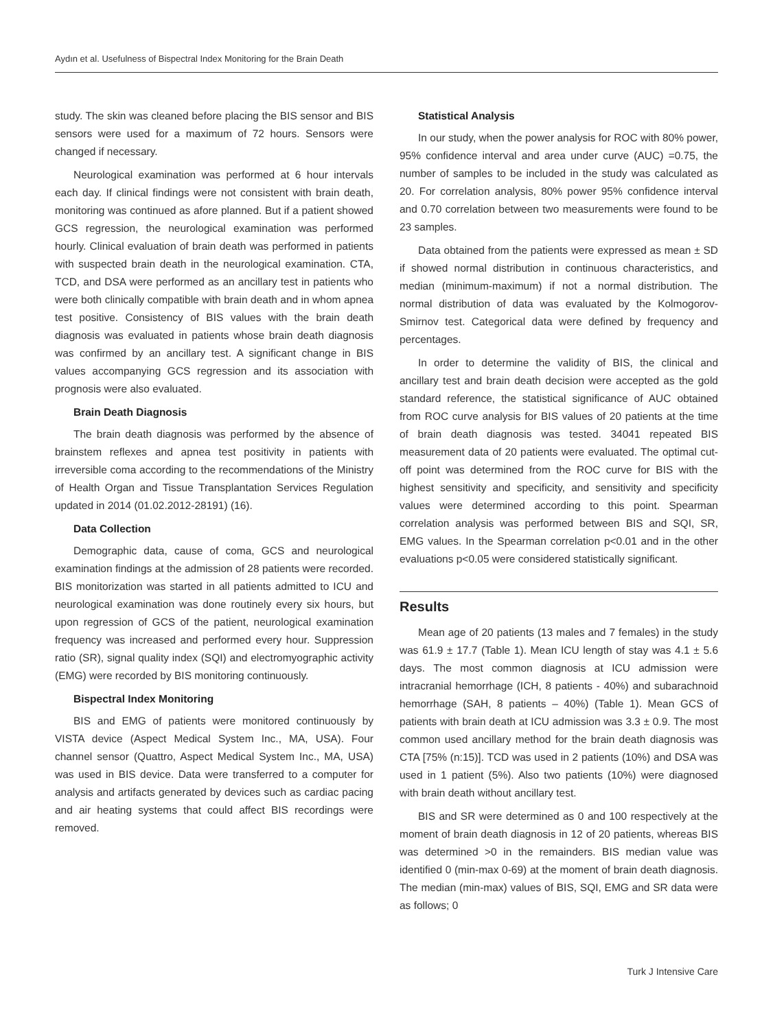Aydın et al. Usefulness of Bispectral Index Monitoring for the Brain Death
study. The skin was cleaned before placing the BIS sensor and BIS sensors were used for a maximum of 72 hours. Sensors were changed if necessary.
Neurological examination was performed at 6 hour intervals each day. If clinical findings were not consistent with brain death, monitoring was continued as afore planned. But if a patient showed GCS regression, the neurological examination was performed hourly. Clinical evaluation of brain death was performed in patients with suspected brain death in the neurological examination. CTA, TCD, and DSA were performed as an ancillary test in patients who were both clinically compatible with brain death and in whom apnea test positive. Consistency of BIS values with the brain death diagnosis was evaluated in patients whose brain death diagnosis was confirmed by an ancillary test. A significant change in BIS values accompanying GCS regression and its association with prognosis were also evaluated.
Brain Death Diagnosis
The brain death diagnosis was performed by the absence of brainstem reflexes and apnea test positivity in patients with irreversible coma according to the recommendations of the Ministry of Health Organ and Tissue Transplantation Services Regulation updated in 2014 (01.02.2012-28191) (16).
Data Collection
Demographic data, cause of coma, GCS and neurological examination findings at the admission of 28 patients were recorded. BIS monitorization was started in all patients admitted to ICU and neurological examination was done routinely every six hours, but upon regression of GCS of the patient, neurological examination frequency was increased and performed every hour. Suppression ratio (SR), signal quality index (SQI) and electromyographic activity (EMG) were recorded by BIS monitoring continuously.
Bispectral Index Monitoring
BIS and EMG of patients were monitored continuously by VISTA device (Aspect Medical System Inc., MA, USA). Four channel sensor (Quattro, Aspect Medical System Inc., MA, USA) was used in BIS device. Data were transferred to a computer for analysis and artifacts generated by devices such as cardiac pacing and air heating systems that could affect BIS recordings were removed.
Statistical Analysis
In our study, when the power analysis for ROC with 80% power, 95% confidence interval and area under curve (AUC) =0.75, the number of samples to be included in the study was calculated as 20. For correlation analysis, 80% power 95% confidence interval and 0.70 correlation between two measurements were found to be 23 samples.
Data obtained from the patients were expressed as mean ± SD if showed normal distribution in continuous characteristics, and median (minimum-maximum) if not a normal distribution. The normal distribution of data was evaluated by the Kolmogorov-Smirnov test. Categorical data were defined by frequency and percentages.
In order to determine the validity of BIS, the clinical and ancillary test and brain death decision were accepted as the gold standard reference, the statistical significance of AUC obtained from ROC curve analysis for BIS values of 20 patients at the time of brain death diagnosis was tested. 34041 repeated BIS measurement data of 20 patients were evaluated. The optimal cut-off point was determined from the ROC curve for BIS with the highest sensitivity and specificity, and sensitivity and specificity values were determined according to this point. Spearman correlation analysis was performed between BIS and SQI, SR, EMG values. In the Spearman correlation p<0.01 and in the other evaluations p<0.05 were considered statistically significant.
Results
Mean age of 20 patients (13 males and 7 females) in the study was 61.9 ± 17.7 (Table 1). Mean ICU length of stay was 4.1 ± 5.6 days. The most common diagnosis at ICU admission were intracranial hemorrhage (ICH, 8 patients - 40%) and subarachnoid hemorrhage (SAH, 8 patients – 40%) (Table 1). Mean GCS of patients with brain death at ICU admission was 3.3 ± 0.9. The most common used ancillary method for the brain death diagnosis was CTA [75% (n:15)]. TCD was used in 2 patients (10%) and DSA was used in 1 patient (5%). Also two patients (10%) were diagnosed with brain death without ancillary test.
BIS and SR were determined as 0 and 100 respectively at the moment of brain death diagnosis in 12 of 20 patients, whereas BIS was determined >0 in the remainders. BIS median value was identified 0 (min-max 0-69) at the moment of brain death diagnosis. The median (min-max) values of BIS, SQI, EMG and SR data were as follows; 0
Turk J Intensive Care